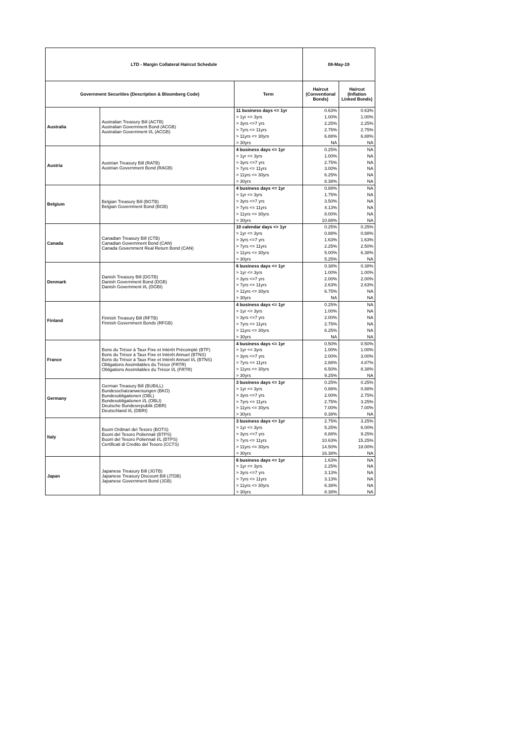| LTD - Margin Collateral Haircut Schedule | | | 08-May-19 | |
| --- | --- | --- | --- | --- |
| Government Securities (Description & Bloomberg Code) | | Term | Haircut (Conventional Bonds) | Haircut (Inflation Linked Bonds) |
| Australia | Australian Treasury Bill (ACTB) Australian Government Bond (ACGB) Australian Government I/L (ACGB) | 11 business days <= 1yr | 0.63% | 0.63% |
| | | > 1yr <= 3yrs | 1.00% | 1.00% |
| | | > 3yrs <=7 yrs | 2.25% | 2.25% |
| | | > 7yrs <= 11yrs | 2.75% | 2.75% |
| | | > 11yrs <= 30yrs | 6.88% | 6.88% |
| | | > 30yrs | NA | NA |
| Austria | Austrian Treasury Bill (RATB) Austrian Government Bond (RAGB) | 4 business days <= 1yr | 0.25% | NA |
| | | > 1yr <= 3yrs | 1.00% | NA |
| | | > 3yrs <=7 yrs | 2.75% | NA |
| | | > 7yrs <= 11yrs | 3.00% | NA |
| | | > 11yrs <= 30yrs | 6.25% | NA |
| | | > 30yrs | 8.38% | NA |
| Belgium | Belgian Treasury Bill (BGTB) Belgian Government Bond (BGB) | 4 business days <= 1yr | 0.88% | NA |
| | | > 1yr <= 3yrs | 1.75% | NA |
| | | > 3yrs <=7 yrs | 3.50% | NA |
| | | > 7yrs <= 11yrs | 4.13% | NA |
| | | > 11yrs <= 30yrs | 8.00% | NA |
| | | > 30yrs | 10.88% | NA |
| Canada | Canadian Treasury Bill (CTB) Canadian Government Bond (CAN) Canada Government Real Return Bond (CAN) | 10 calendar days <= 1yr | 0.25% | 0.25% |
| | | > 1yr <= 3yrs | 0.88% | 0.88% |
| | | > 3yrs <=7 yrs | 1.63% | 1.63% |
| | | > 7yrs <= 11yrs | 2.25% | 2.50% |
| | | > 11yrs <= 30yrs | 5.00% | 6.38% |
| | | > 30yrs | 5.25% | NA |
| Denmark | Danish Treasury Bill (DGTB) Danish Government Bond (DGB) Danish Government I/L (DGBI) | 6 business days <= 1yr | 0.38% | 0.38% |
| | | > 1yr <= 3yrs | 1.00% | 1.00% |
| | | > 3yrs <=7 yrs | 2.00% | 2.00% |
| | | > 7yrs <= 11yrs | 2.63% | 2.63% |
| | | > 11yrs <= 30yrs | 6.75% | NA |
| | | > 30yrs | NA | NA |
| Finland | Finnish Treasury Bill (RFTB) Finnish Government Bonds (RFGB) | 4 business days <= 1yr | 0.25% | NA |
| | | > 1yr <= 3yrs | 1.00% | NA |
| | | > 3yrs <=7 yrs | 2.00% | NA |
| | | > 7yrs <= 11yrs | 2.75% | NA |
| | | > 11yrs <= 30yrs | 6.25% | NA |
| | | > 30yrs | NA | NA |
| France | Bons du Trésor à Taux Fixe et Intérêt Précompté (BTF) Bons du Trésor à Taux Fixe et Intérêt Annuel (BTNS) Bons du Trésor à Taux Fixe et Intérêt Annuel I/L (BTNS) Obligations Assimilables du Trésor (FRTR) Obligations Assimilables du Trésor I/L (FRTR) | 4 business days <= 1yr | 0.50% | 0.50% |
| | | > 1yr <= 3yrs | 1.00% | 1.00% |
| | | > 3yrs <=7 yrs | 2.00% | 3.00% |
| | | > 7yrs <= 11yrs | 2.88% | 4.87% |
| | | > 11yrs <= 30yrs | 6.50% | 8.38% |
| | | > 30yrs | 9.25% | NA |
| Germany | German Treasury Bill (BUBILL) Bundesschatzanweisungen (BKO) Bundesobligationen (OBL) Bundesobligationen I/L (OBLI) Deutsche Bundesrepublik (DBR) Deutschland I/L (DBRI) | 3 business days <= 1yr | 0.25% | 0.25% |
| | | > 1yr <= 3yrs | 0.88% | 0.88% |
| | | > 3yrs <=7 yrs | 2.00% | 2.75% |
| | | > 7yrs <= 11yrs | 2.75% | 3.25% |
| | | > 11yrs <= 30yrs | 7.00% | 7.00% |
| | | > 30yrs | 8.38% | NA |
| Italy | Buoni Ordinari del Tesoro (BOTS) Buoni del Tesoro Poliennali (BTPS) Buoni del Tesoro Poliennali I/L (BTPS) Certificati di Credito del Tesoro (CCTS) | 3 business days <= 1yr | 2.75% | 3.25% |
| | | > 1yr <= 3yrs | 5.25% | 6.00% |
| | | > 3yrs <=7 yrs | 8.88% | 9.25% |
| | | > 7yrs <= 11yrs | 10.63% | 15.25% |
| | | > 11yrs <= 30yrs | 14.50% | 18.00% |
| | | > 30yrs | 16.38% | NA |
| Japan | Japanese Treasury Bill (JGTB) Japanese Treasury Discount Bill (JTDB) Japanese Government Bond (JGB) | 6 business days <= 1yr | 1.63% | NA |
| | | > 1yr <= 3yrs | 2.25% | NA |
| | | > 3yrs <=7 yrs | 3.13% | NA |
| | | > 7yrs <= 11yrs | 3.13% | NA |
| | | > 11yrs <= 30yrs | 6.38% | NA |
| | | > 30yrs | 8.38% | NA |